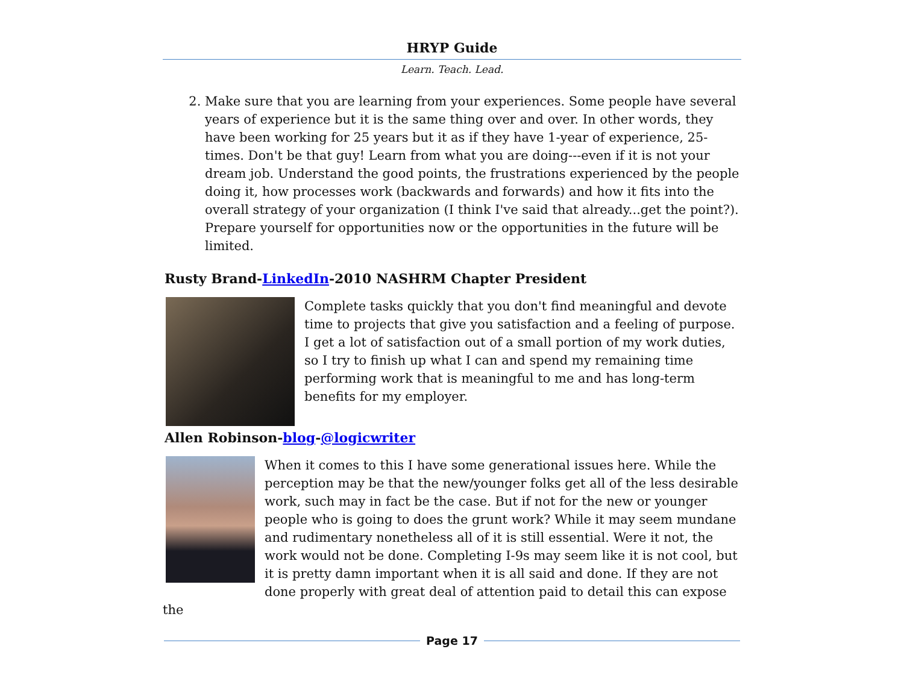HRYP Guide
Learn. Teach. Lead.
2. Make sure that you are learning from your experiences. Some people have several years of experience but it is the same thing over and over. In other words, they have been working for 25 years but it as if they have 1-year of experience, 25-times. Don't be that guy! Learn from what you are doing---even if it is not your dream job. Understand the good points, the frustrations experienced by the people doing it, how processes work (backwards and forwards) and how it fits into the overall strategy of your organization (I think I've said that already...get the point?). Prepare yourself for opportunities now or the opportunities in the future will be limited.
Rusty Brand-LinkedIn-2010 NASHRM Chapter President
Complete tasks quickly that you don't find meaningful and devote time to projects that give you satisfaction and a feeling of purpose. I get a lot of satisfaction out of a small portion of my work duties, so I try to finish up what I can and spend my remaining time performing work that is meaningful to me and has long-term benefits for my employer.
Allen Robinson-blog-@logicwriter
When it comes to this I have some generational issues here. While the perception may be that the new/younger folks get all of the less desirable work, such may in fact be the case. But if not for the new or younger people who is going to does the grunt work? While it may seem mundane and rudimentary nonetheless all of it is still essential. Were it not, the work would not be done. Completing I-9s may seem like it is not cool, but it is pretty damn important when it is all said and done. If they are not done properly with great deal of attention paid to detail this can expose the
Page 17